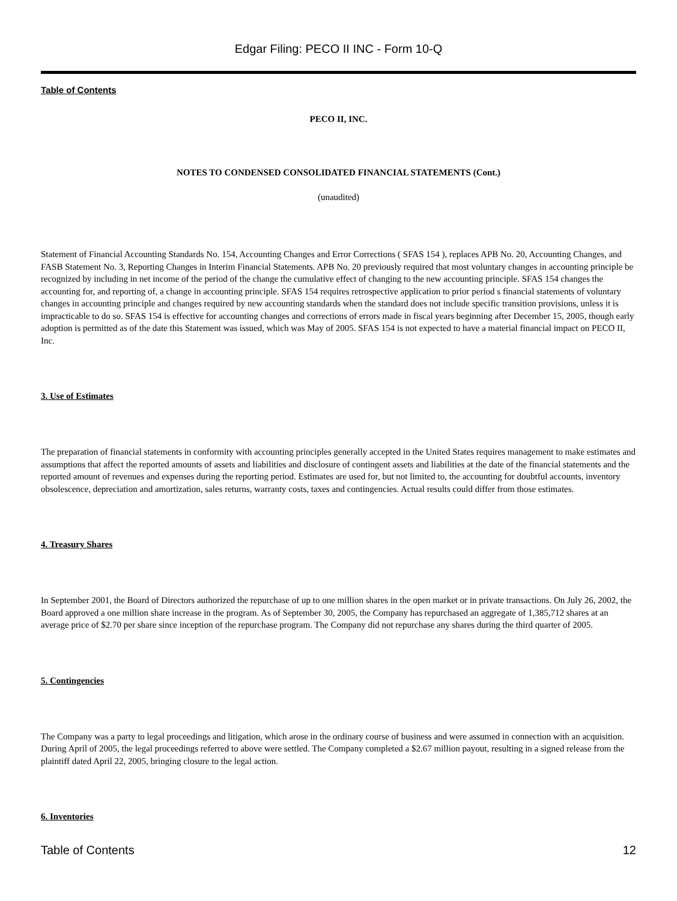Edgar Filing: PECO II INC - Form 10-Q
Table of Contents
PECO II, INC.
NOTES TO CONDENSED CONSOLIDATED FINANCIAL STATEMENTS (Cont.)
(unaudited)
Statement of Financial Accounting Standards No. 154, Accounting Changes and Error Corrections ( SFAS 154 ), replaces APB No. 20, Accounting Changes, and FASB Statement No. 3, Reporting Changes in Interim Financial Statements. APB No. 20 previously required that most voluntary changes in accounting principle be recognized by including in net income of the period of the change the cumulative effect of changing to the new accounting principle. SFAS 154 changes the accounting for, and reporting of, a change in accounting principle. SFAS 154 requires retrospective application to prior period s financial statements of voluntary changes in accounting principle and changes required by new accounting standards when the standard does not include specific transition provisions, unless it is impracticable to do so. SFAS 154 is effective for accounting changes and corrections of errors made in fiscal years beginning after December 15, 2005, though early adoption is permitted as of the date this Statement was issued, which was May of 2005. SFAS 154 is not expected to have a material financial impact on PECO II, Inc.
3. Use of Estimates
The preparation of financial statements in conformity with accounting principles generally accepted in the United States requires management to make estimates and assumptions that affect the reported amounts of assets and liabilities and disclosure of contingent assets and liabilities at the date of the financial statements and the reported amount of revenues and expenses during the reporting period. Estimates are used for, but not limited to, the accounting for doubtful accounts, inventory obsolescence, depreciation and amortization, sales returns, warranty costs, taxes and contingencies. Actual results could differ from those estimates.
4. Treasury Shares
In September 2001, the Board of Directors authorized the repurchase of up to one million shares in the open market or in private transactions. On July 26, 2002, the Board approved a one million share increase in the program. As of September 30, 2005, the Company has repurchased an aggregate of 1,385,712 shares at an average price of $2.70 per share since inception of the repurchase program. The Company did not repurchase any shares during the third quarter of 2005.
5. Contingencies
The Company was a party to legal proceedings and litigation, which arose in the ordinary course of business and were assumed in connection with an acquisition. During April of 2005, the legal proceedings referred to above were settled. The Company completed a $2.67 million payout, resulting in a signed release from the plaintiff dated April 22, 2005, bringing closure to the legal action.
6. Inventories
Table of Contents 12